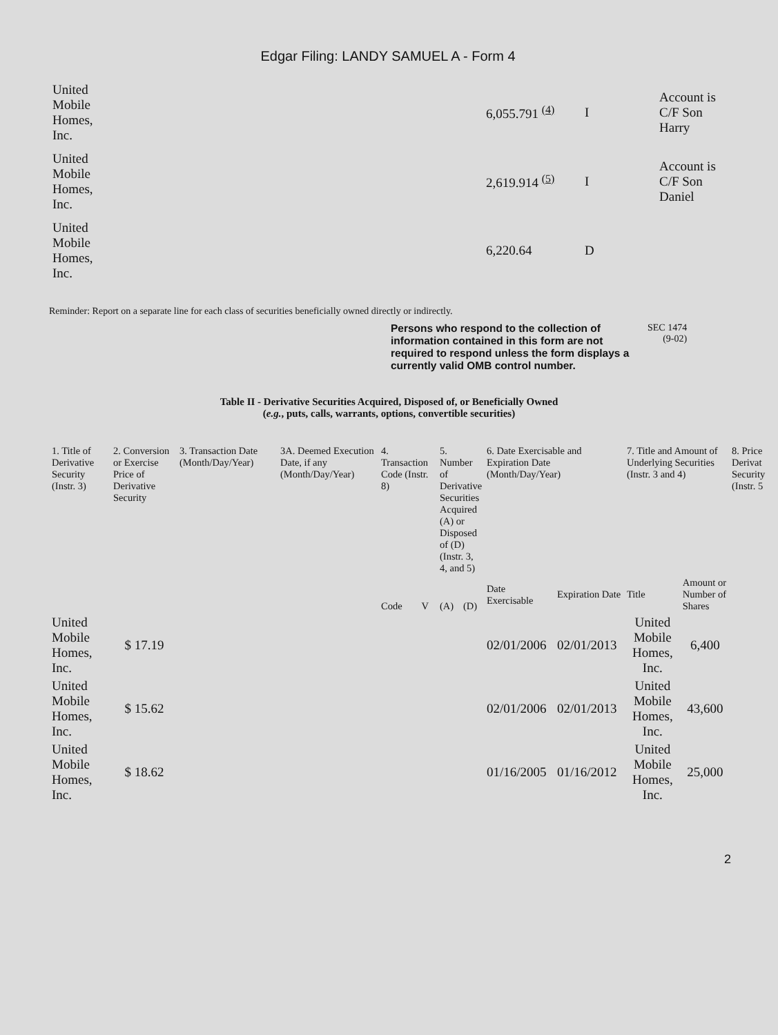Edgar Filing: LANDY SAMUEL A - Form 4
| United Mobile Homes, Inc. | 6,055.791 <sup>(4)</sup> | I | Account is C/F Son Harry |
| United Mobile Homes, Inc. | 2,619.914 <sup>(5)</sup> | I | Account is C/F Son Daniel |
| United Mobile Homes, Inc. | 6,220.64 | D | |
Reminder: Report on a separate line for each class of securities beneficially owned directly or indirectly.
Persons who respond to the collection of information contained in this form are not required to respond unless the form displays a currently valid OMB control number.
SEC 1474
(9-02)
Table II - Derivative Securities Acquired, Disposed of, or Beneficially Owned
(e.g., puts, calls, warrants, options, convertible securities)
| 1. Title of Derivative Security (Instr. 3) | 2. Conversion or Exercise Price of Derivative Security | 3. Transaction Date (Month/Day/Year) | 3A. Deemed Execution Date, if any (Month/Day/Year) | 4. Transaction Code (Instr. 8) | | 5. Number of Derivative Securities Acquired (A) or Disposed of (D) (Instr. 3, 4, and 5) | | 6. Date Exercisable and Expiration Date (Month/Day/Year) | | 7. Title and Amount of Underlying Securities (Instr. 3 and 4) | | 8. Price Derivat Security (Instr. 5 |
| --- | --- | --- | --- | --- | --- | --- | --- | --- | --- | --- | --- | --- |
| | | | | Code | V | (A) | (D) | Date Exercisable | Expiration Date | Title | Amount or Number of Shares | |
| United Mobile Homes, Inc. | $ 17.19 | | | | | | | 02/01/2006 | 02/01/2013 | United Mobile Homes, Inc. | 6,400 | |
| United Mobile Homes, Inc. | $ 15.62 | | | | | | | 02/01/2006 | 02/01/2013 | United Mobile Homes, Inc. | 43,600 | |
| United Mobile Homes, Inc. | $ 18.62 | | | | | | | 01/16/2005 | 01/16/2012 | United Mobile Homes, Inc. | 25,000 | |
2